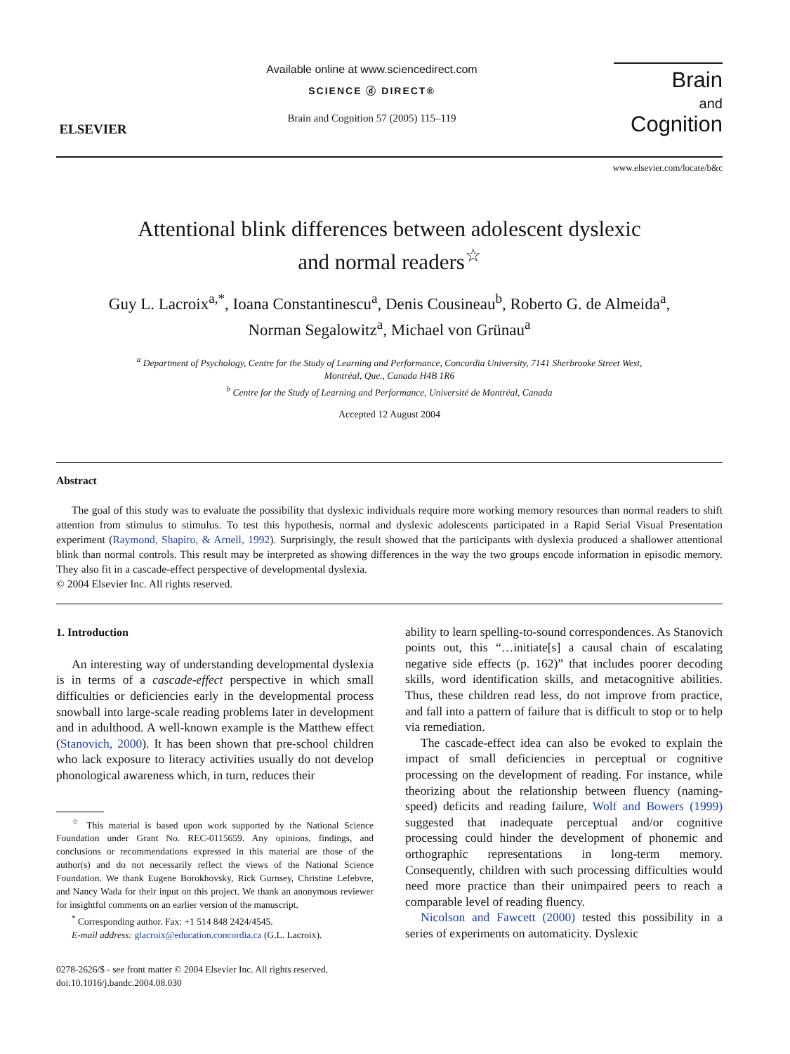ELSEVIER
Available online at www.sciencedirect.com
SCIENCE ⓓ DIRECT®
Brain and Cognition 57 (2005) 115–119
Brain
and
Cognition
www.elsevier.com/locate/b&c
Attentional blink differences between adolescent dyslexic
and normal readers<sup>☆</sup>
Guy L. Lacroix<sup>a,*</sup>, Ioana Constantinescu<sup>a</sup>, Denis Cousineau<sup>b</sup>, Roberto G. de Almeida<sup>a</sup>,
Norman Segalowitz<sup>a</sup>, Michael von Grünau<sup>a</sup>
<sup>a</sup> Department of Psychology, Centre for the Study of Learning and Performance, Concordia University, 7141 Sherbrooke Street West,
Montréal, Que., Canada H4B 1R6
<sup>b</sup> Centre for the Study of Learning and Performance, Université de Montréal, Canada
Accepted 12 August 2004
Abstract
The goal of this study was to evaluate the possibility that dyslexic individuals require more working memory resources than normal readers to shift attention from stimulus to stimulus. To test this hypothesis, normal and dyslexic adolescents participated in a Rapid Serial Visual Presentation experiment (Raymond, Shapiro, & Arnell, 1992). Surprisingly, the result showed that the participants with dyslexia produced a shallower attentional blink than normal controls. This result may be interpreted as showing differences in the way the two groups encode information in episodic memory. They also fit in a cascade-effect perspective of developmental dyslexia.
© 2004 Elsevier Inc. All rights reserved.
1. Introduction
An interesting way of understanding developmental dyslexia is in terms of a cascade-effect perspective in which small difficulties or deficiencies early in the developmental process snowball into large-scale reading problems later in development and in adulthood. A well-known example is the Matthew effect (Stanovich, 2000). It has been shown that pre-school children who lack exposure to literacy activities usually do not develop phonological awareness which, in turn, reduces their
<sup>☆</sup> This material is based upon work supported by the National Science Foundation under Grant No. REC-0115659. Any opinions, findings, and conclusions or recommendations expressed in this material are those of the author(s) and do not necessarily reflect the views of the National Science Foundation. We thank Eugene Borokhovsky, Rick Gurnsey, Christine Lefebvre, and Nancy Wada for their input on this project. We thank an anonymous reviewer for insightful comments on an earlier version of the manuscript.
<sup>*</sup> Corresponding author. Fax: +1 514 848 2424/4545.
E-mail address: glacroix@education.concordia.ca (G.L. Lacroix).
0278-2626/$ - see front matter © 2004 Elsevier Inc. All rights reserved.
doi:10.1016/j.bandc.2004.08.030
ability to learn spelling-to-sound correspondences. As Stanovich points out, this “…initiate[s] a causal chain of escalating negative side effects (p. 162)” that includes poorer decoding skills, word identification skills, and metacognitive abilities. Thus, these children read less, do not improve from practice, and fall into a pattern of failure that is difficult to stop or to help via remediation.
The cascade-effect idea can also be evoked to explain the impact of small deficiencies in perceptual or cognitive processing on the development of reading. For instance, while theorizing about the relationship between fluency (naming-speed) deficits and reading failure, Wolf and Bowers (1999) suggested that inadequate perceptual and/or cognitive processing could hinder the development of phonemic and orthographic representations in long-term memory. Consequently, children with such processing difficulties would need more practice than their unimpaired peers to reach a comparable level of reading fluency.
Nicolson and Fawcett (2000) tested this possibility in a series of experiments on automaticity. Dyslexic